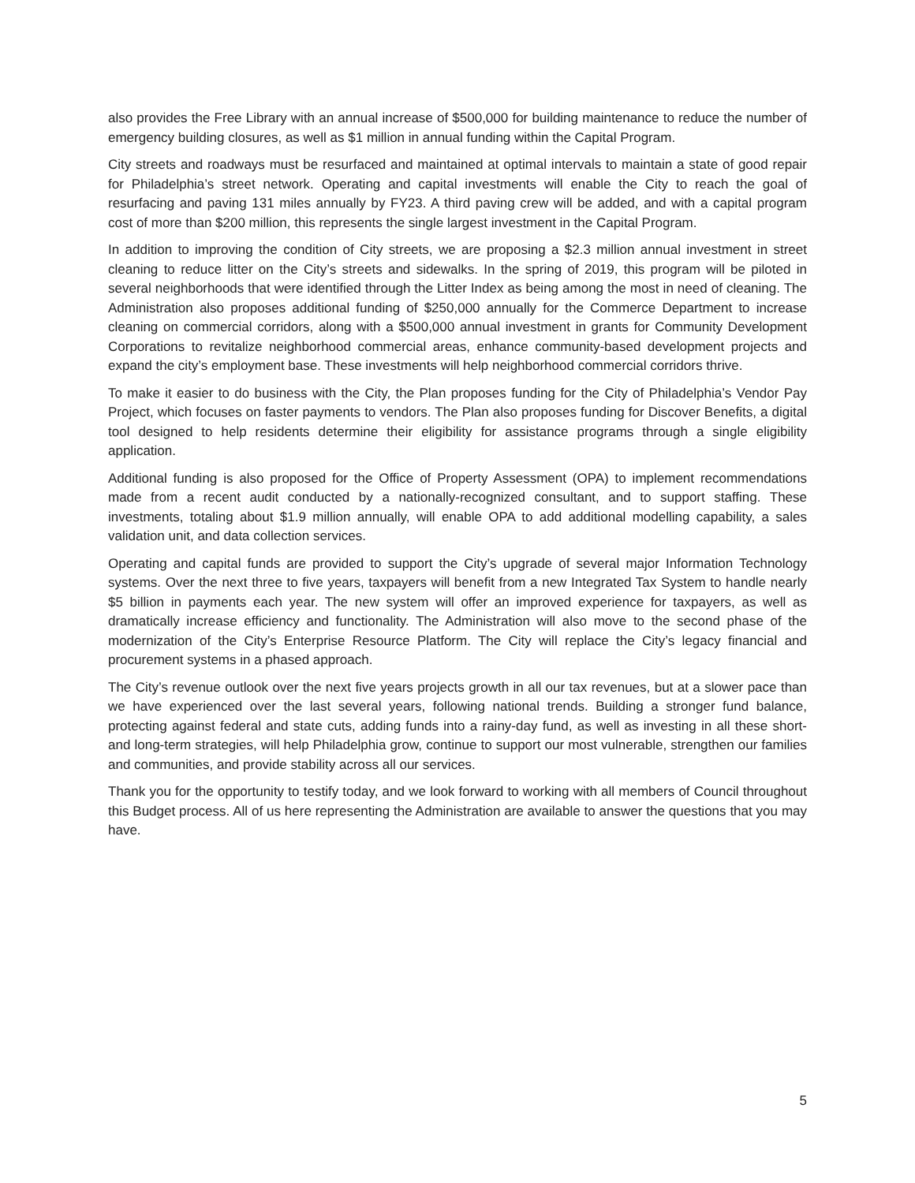also provides the Free Library with an annual increase of $500,000 for building maintenance to reduce the number of emergency building closures, as well as $1 million in annual funding within the Capital Program.
City streets and roadways must be resurfaced and maintained at optimal intervals to maintain a state of good repair for Philadelphia’s street network. Operating and capital investments will enable the City to reach the goal of resurfacing and paving 131 miles annually by FY23. A third paving crew will be added, and with a capital program cost of more than $200 million, this represents the single largest investment in the Capital Program.
In addition to improving the condition of City streets, we are proposing a $2.3 million annual investment in street cleaning to reduce litter on the City’s streets and sidewalks. In the spring of 2019, this program will be piloted in several neighborhoods that were identified through the Litter Index as being among the most in need of cleaning. The Administration also proposes additional funding of $250,000 annually for the Commerce Department to increase cleaning on commercial corridors, along with a $500,000 annual investment in grants for Community Development Corporations to revitalize neighborhood commercial areas, enhance community-based development projects and expand the city’s employment base. These investments will help neighborhood commercial corridors thrive.
To make it easier to do business with the City, the Plan proposes funding for the City of Philadelphia’s Vendor Pay Project, which focuses on faster payments to vendors. The Plan also proposes funding for Discover Benefits, a digital tool designed to help residents determine their eligibility for assistance programs through a single eligibility application.
Additional funding is also proposed for the Office of Property Assessment (OPA) to implement recommendations made from a recent audit conducted by a nationally-recognized consultant, and to support staffing. These investments, totaling about $1.9 million annually, will enable OPA to add additional modelling capability, a sales validation unit, and data collection services.
Operating and capital funds are provided to support the City’s upgrade of several major Information Technology systems. Over the next three to five years, taxpayers will benefit from a new Integrated Tax System to handle nearly $5 billion in payments each year. The new system will offer an improved experience for taxpayers, as well as dramatically increase efficiency and functionality. The Administration will also move to the second phase of the modernization of the City’s Enterprise Resource Platform. The City will replace the City’s legacy financial and procurement systems in a phased approach.
The City’s revenue outlook over the next five years projects growth in all our tax revenues, but at a slower pace than we have experienced over the last several years, following national trends. Building a stronger fund balance, protecting against federal and state cuts, adding funds into a rainy-day fund, as well as investing in all these short- and long-term strategies, will help Philadelphia grow, continue to support our most vulnerable, strengthen our families and communities, and provide stability across all our services.
Thank you for the opportunity to testify today, and we look forward to working with all members of Council throughout this Budget process. All of us here representing the Administration are available to answer the questions that you may have.
5